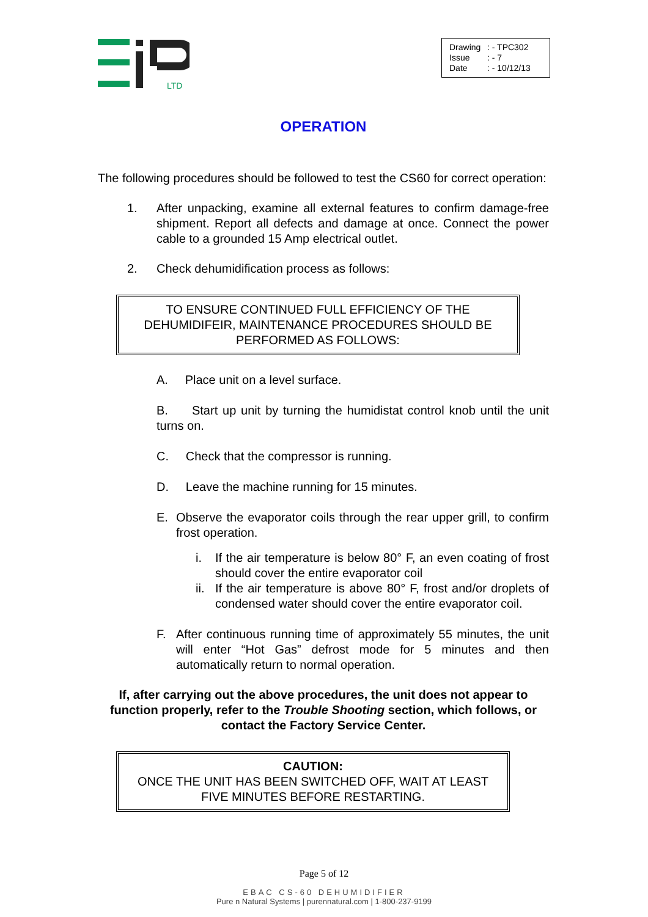LTD
Drawing: - TPC302
Issue: - 7
Date: - 10/12/13
OPERATION
The following procedures should be followed to test the CS60 for correct operation:
1. After unpacking, examine all external features to confirm damage-free shipment. Report all defects and damage at once. Connect the power cable to a grounded 15 Amp electrical outlet.
2. Check dehumidification process as follows:
TO ENSURE CONTINUED FULL EFFICIENCY OF THE DEHUMIDIFEIR, MAINTENANCE PROCEDURES SHOULD BE PERFORMED AS FOLLOWS:
A. Place unit on a level surface.
B. Start up unit by turning the humidistat control knob until the unit turns on.
C. Check that the compressor is running.
D. Leave the machine running for 15 minutes.
E. Observe the evaporator coils through the rear upper grill, to confirm frost operation.
i. If the air temperature is below 80° F, an even coating of frost should cover the entire evaporator coil
ii.
If the air temperature is above 80° F, frost and/or droplets of condensed water should cover the entire evaporator coil.
F. After continuous running time of approximately 55 minutes, the unit will enter “Hot Gas” defrost mode for 5 minutes and then automatically return to normal operation.
If, after carrying out the above procedures, the unit does not appear to function properly, refer to the Trouble Shooting section, which follows, or contact the Factory Service Center.
CAUTION:
ONCE THE UNIT HAS BEEN SWITCHED OFF, WAIT AT LEAST FIVE MINUTES BEFORE RESTARTING.
Page 5 of 12
EBAC CS-60 DEHUMIDIFIER
Pure n Natural Systems | purennatural.com | 1-800-237-9199